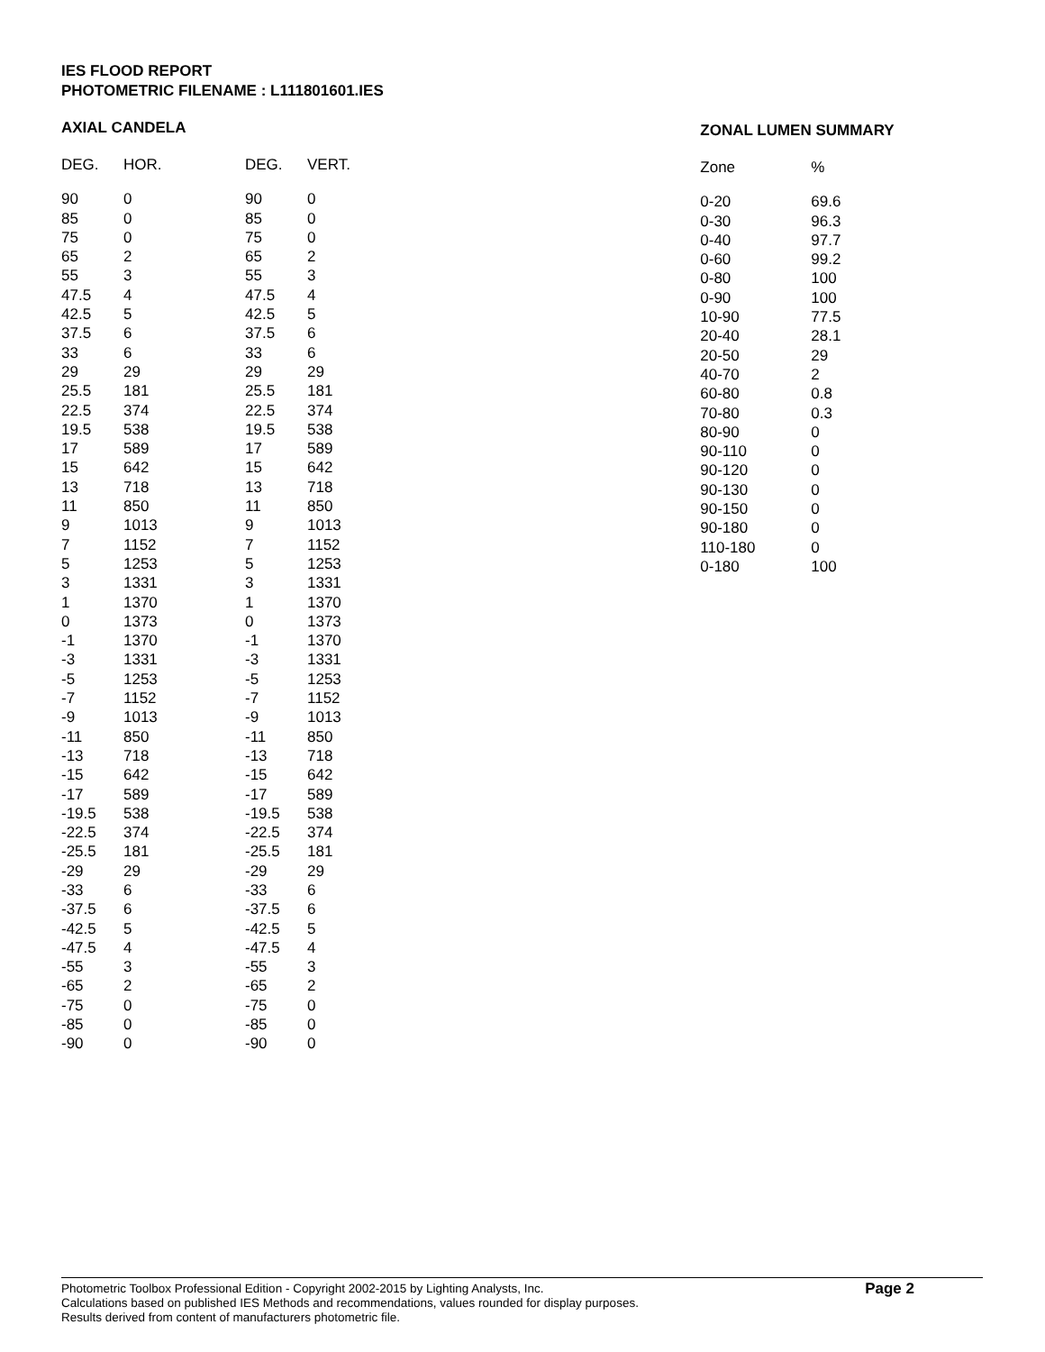IES FLOOD REPORT
PHOTOMETRIC FILENAME : L111801601.IES
AXIAL CANDELA
| DEG. | HOR. | DEG. | VERT. |
| --- | --- | --- | --- |
| 90 | 0 | 90 | 0 |
| 85 | 0 | 85 | 0 |
| 75 | 0 | 75 | 0 |
| 65 | 2 | 65 | 2 |
| 55 | 3 | 55 | 3 |
| 47.5 | 4 | 47.5 | 4 |
| 42.5 | 5 | 42.5 | 5 |
| 37.5 | 6 | 37.5 | 6 |
| 33 | 6 | 33 | 6 |
| 29 | 29 | 29 | 29 |
| 25.5 | 181 | 25.5 | 181 |
| 22.5 | 374 | 22.5 | 374 |
| 19.5 | 538 | 19.5 | 538 |
| 17 | 589 | 17 | 589 |
| 15 | 642 | 15 | 642 |
| 13 | 718 | 13 | 718 |
| 11 | 850 | 11 | 850 |
| 9 | 1013 | 9 | 1013 |
| 7 | 1152 | 7 | 1152 |
| 5 | 1253 | 5 | 1253 |
| 3 | 1331 | 3 | 1331 |
| 1 | 1370 | 1 | 1370 |
| 0 | 1373 | 0 | 1373 |
| -1 | 1370 | -1 | 1370 |
| -3 | 1331 | -3 | 1331 |
| -5 | 1253 | -5 | 1253 |
| -7 | 1152 | -7 | 1152 |
| -9 | 1013 | -9 | 1013 |
| -11 | 850 | -11 | 850 |
| -13 | 718 | -13 | 718 |
| -15 | 642 | -15 | 642 |
| -17 | 589 | -17 | 589 |
| -19.5 | 538 | -19.5 | 538 |
| -22.5 | 374 | -22.5 | 374 |
| -25.5 | 181 | -25.5 | 181 |
| -29 | 29 | -29 | 29 |
| -33 | 6 | -33 | 6 |
| -37.5 | 6 | -37.5 | 6 |
| -42.5 | 5 | -42.5 | 5 |
| -47.5 | 4 | -47.5 | 4 |
| -55 | 3 | -55 | 3 |
| -65 | 2 | -65 | 2 |
| -75 | 0 | -75 | 0 |
| -85 | 0 | -85 | 0 |
| -90 | 0 | -90 | 0 |
ZONAL LUMEN SUMMARY
| Zone | % |
| --- | --- |
| 0-20 | 69.6 |
| 0-30 | 96.3 |
| 0-40 | 97.7 |
| 0-60 | 99.2 |
| 0-80 | 100 |
| 0-90 | 100 |
| 10-90 | 77.5 |
| 20-40 | 28.1 |
| 20-50 | 29 |
| 40-70 | 2 |
| 60-80 | 0.8 |
| 70-80 | 0.3 |
| 80-90 | 0 |
| 90-110 | 0 |
| 90-120 | 0 |
| 90-130 | 0 |
| 90-150 | 0 |
| 90-180 | 0 |
| 110-180 | 0 |
| 0-180 | 100 |
Photometric Toolbox Professional Edition - Copyright 2002-2015 by Lighting Analysts, Inc.
Calculations based on published IES Methods and recommendations, values rounded for display purposes.
Results derived from content of manufacturers photometric file.
Page 2